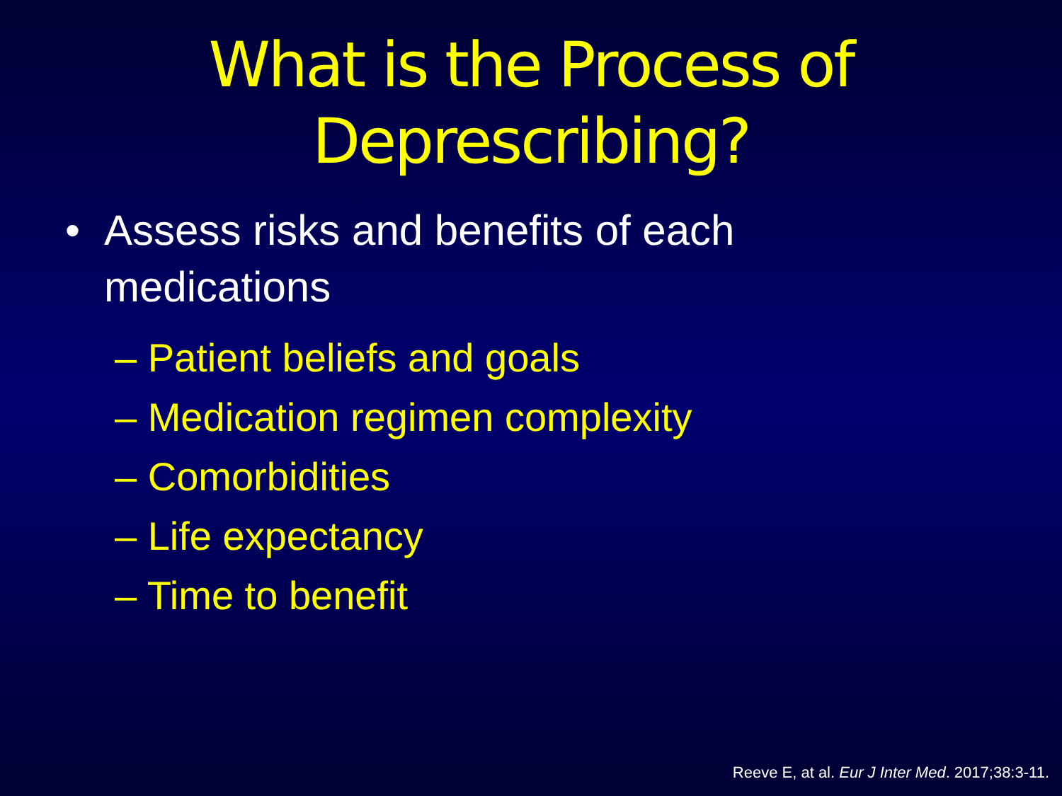What is the Process of
Deprescribing?
• Assess risks and benefits of each
medications
– Patient beliefs and goals
– Medication regimen complexity
– Comorbidities
– Life expectancy
– Time to benefit
Reeve E, at al. Eur J Inter Med. 2017;38:3-11.